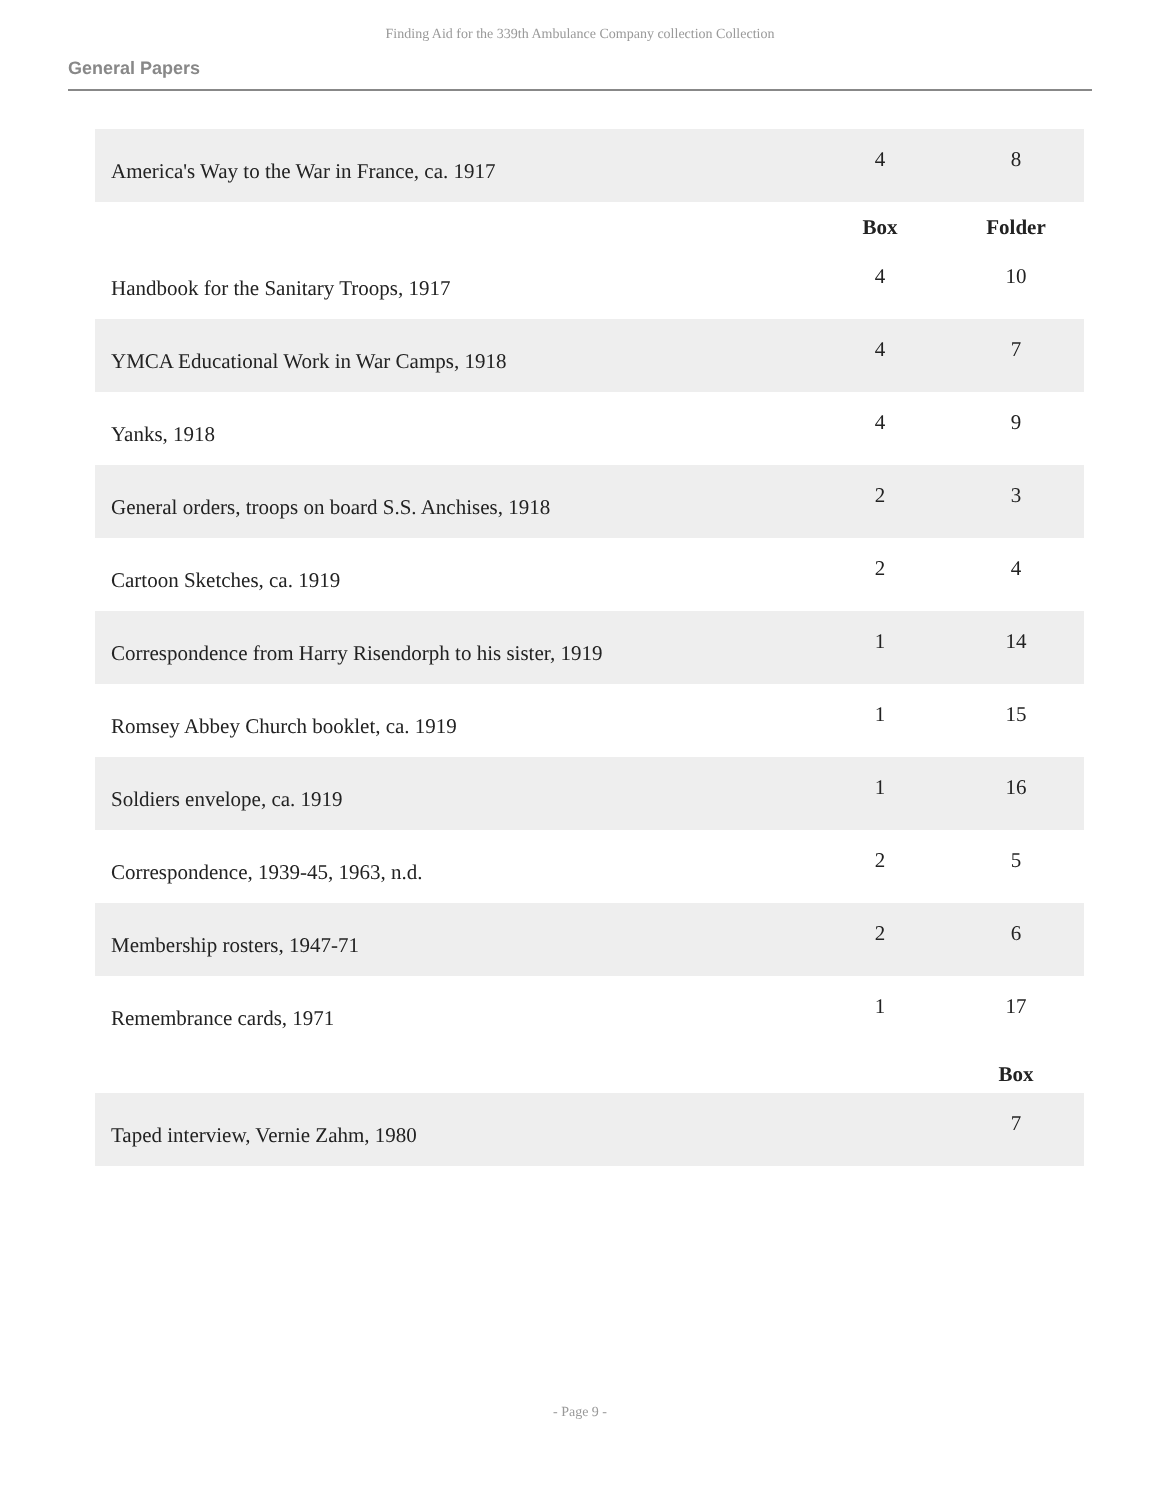Finding Aid for the 339th Ambulance Company collection Collection
General Papers
| America's Way to the War in France, ca. 1917 | 4 | 8 |
| | Box | Folder |
| Handbook for the Sanitary Troops, 1917 | 4 | 10 |
| YMCA Educational Work in War Camps, 1918 | 4 | 7 |
| Yanks, 1918 | 4 | 9 |
| General orders, troops on board S.S. Anchises, 1918 | 2 | 3 |
| Cartoon Sketches, ca. 1919 | 2 | 4 |
| Correspondence from Harry Risendorph to his sister, 1919 | 1 | 14 |
| Romsey Abbey Church booklet, ca. 1919 | 1 | 15 |
| Soldiers envelope, ca. 1919 | 1 | 16 |
| Correspondence, 1939-45, 1963, n.d. | 2 | 5 |
| Membership rosters, 1947-71 | 2 | 6 |
| Remembrance cards, 1971 | 1 | 17 |
| | | Box |
| Taped interview, Vernie Zahm, 1980 | | 7 |
- Page 9 -